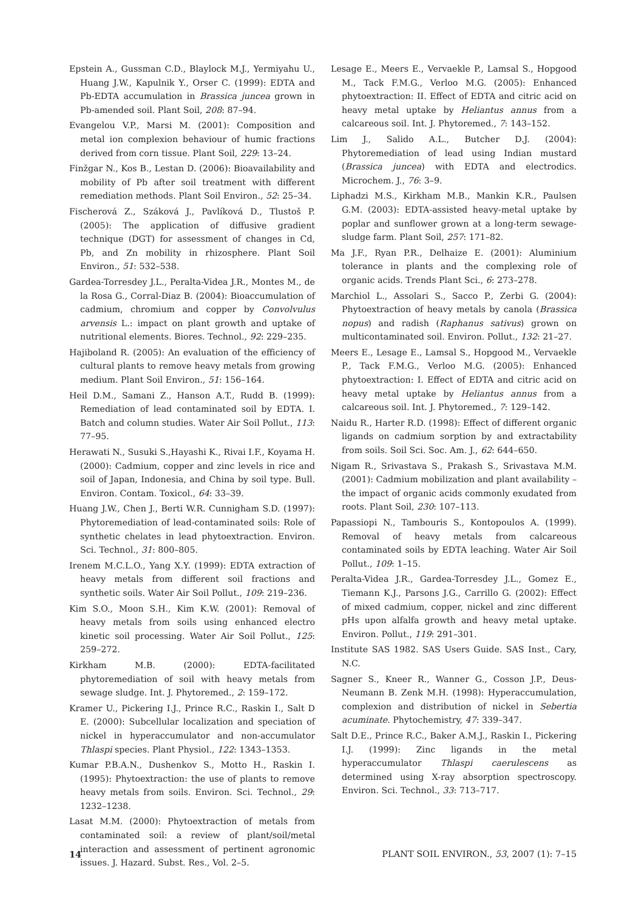Epstein A., Gussman C.D., Blaylock M.J., Yermiyahu U., Huang J.W., Kapulnik Y., Orser C. (1999): EDTA and Pb-EDTA accumulation in Brassica juncea grown in Pb-amended soil. Plant Soil, 208: 87–94.
Evangelou V.P., Marsi M. (2001): Composition and metal ion complexion behaviour of humic fractions derived from corn tissue. Plant Soil, 229: 13–24.
Finžgar N., Kos B., Lestan D. (2006): Bioavailability and mobility of Pb after soil treatment with different remediation methods. Plant Soil Environ., 52: 25–34.
Fischerová Z., Száková J., Pavlíková D., Tlustoš P. (2005): The application of diffusive gradient technique (DGT) for assessment of changes in Cd, Pb, and Zn mobility in rhizosphere. Plant Soil Environ., 51: 532–538.
Gardea-Torresdey J.L., Peralta-Videa J.R., Montes M., de la Rosa G., Corral-Diaz B. (2004): Bioaccumulation of cadmium, chromium and copper by Convolvulus arvensis L.: impact on plant growth and uptake of nutritional elements. Biores. Technol., 92: 229–235.
Hajiboland R. (2005): An evaluation of the efficiency of cultural plants to remove heavy metals from growing medium. Plant Soil Environ., 51: 156–164.
Heil D.M., Samani Z., Hanson A.T., Rudd B. (1999): Remediation of lead contaminated soil by EDTA. I. Batch and column studies. Water Air Soil Pollut., 113: 77–95.
Herawati N., Susuki S.,Hayashi K., Rivai I.F., Koyama H. (2000): Cadmium, copper and zinc levels in rice and soil of Japan, Indonesia, and China by soil type. Bull. Environ. Contam. Toxicol., 64: 33–39.
Huang J.W., Chen J., Berti W.R. Cunnigham S.D. (1997): Phytoremediation of lead-contaminated soils: Role of synthetic chelates in lead phytoextraction. Environ. Sci. Technol., 31: 800–805.
Irenem M.C.L.O., Yang X.Y. (1999): EDTA extraction of heavy metals from different soil fractions and synthetic soils. Water Air Soil Pollut., 109: 219–236.
Kim S.O., Moon S.H., Kim K.W. (2001): Removal of heavy metals from soils using enhanced electro kinetic soil processing. Water Air Soil Pollut., 125: 259–272.
Kirkham M.B. (2000): EDTA-facilitated phytoremediation of soil with heavy metals from sewage sludge. Int. J. Phytoremed., 2: 159–172.
Kramer U., Pickering I.J., Prince R.C., Raskin I., Salt D E. (2000): Subcellular localization and speciation of nickel in hyperaccumulator and non-accumulator Thlaspi species. Plant Physiol., 122: 1343–1353.
Kumar P.B.A.N., Dushenkov S., Motto H., Raskin I. (1995): Phytoextraction: the use of plants to remove heavy metals from soils. Environ. Sci. Technol., 29: 1232–1238.
Lasat M.M. (2000): Phytoextraction of metals from contaminated soil: a review of plant/soil/metal interaction and assessment of pertinent agronomic issues. J. Hazard. Subst. Res., Vol. 2–5.
Lesage E., Meers E., Vervaekle P., Lamsal S., Hopgood M., Tack F.M.G., Verloo M.G. (2005): Enhanced phytoextraction: II. Effect of EDTA and citric acid on heavy metal uptake by Heliantus annus from a calcareous soil. Int. J. Phytoremed., 7: 143–152.
Lim J., Salido A.L., Butcher D.J. (2004): Phytoremediation of lead using Indian mustard (Brassica juncea) with EDTA and electrodics. Microchem. J., 76: 3–9.
Liphadzi M.S., Kirkham M.B., Mankin K.R., Paulsen G.M. (2003): EDTA-assisted heavy-metal uptake by poplar and sunflower grown at a long-term sewage-sludge farm. Plant Soil, 257: 171–82.
Ma J.F., Ryan P.R., Delhaize E. (2001): Aluminium tolerance in plants and the complexing role of organic acids. Trends Plant Sci., 6: 273–278.
Marchiol L., Assolari S., Sacco P., Zerbi G. (2004): Phytoextraction of heavy metals by canola (Brassica nopus) and radish (Raphanus sativus) grown on multicontaminated soil. Environ. Pollut., 132: 21–27.
Meers E., Lesage E., Lamsal S., Hopgood M., Vervaekle P., Tack F.M.G., Verloo M.G. (2005): Enhanced phytoextraction: I. Effect of EDTA and citric acid on heavy metal uptake by Heliantus annus from a calcareous soil. Int. J. Phytoremed., 7: 129–142.
Naidu R., Harter R.D. (1998): Effect of different organic ligands on cadmium sorption by and extractability from soils. Soil Sci. Soc. Am. J., 62: 644–650.
Nigam R., Srivastava S., Prakash S., Srivastava M.M. (2001): Cadmium mobilization and plant availability – the impact of organic acids commonly exudated from roots. Plant Soil, 230: 107–113.
Papassiopi N., Tambouris S., Kontopoulos A. (1999). Removal of heavy metals from calcareous contaminated soils by EDTA leaching. Water Air Soil Pollut., 109: 1–15.
Peralta-Videa J.R., Gardea-Torresdey J.L., Gomez E., Tiemann K.J., Parsons J.G., Carrillo G. (2002): Effect of mixed cadmium, copper, nickel and zinc different pHs upon alfalfa growth and heavy metal uptake. Environ. Pollut., 119: 291–301.
Institute SAS 1982. SAS Users Guide. SAS Inst., Cary, N.C.
Sagner S., Kneer R., Wanner G., Cosson J.P., Deus-Neumann B. Zenk M.H. (1998): Hyperaccumulation, complexion and distribution of nickel in Sebertia acuminate. Phytochemistry, 47: 339–347.
Salt D.E., Prince R.C., Baker A.M.J., Raskin I., Pickering I.J. (1999): Zinc ligands in the metal hyperaccumulator Thlaspi caerulescens as determined using X-ray absorption spectroscopy. Environ. Sci. Technol., 33: 713–717.
14 PLANT SOIL ENVIRON., 53, 2007 (1): 7–15